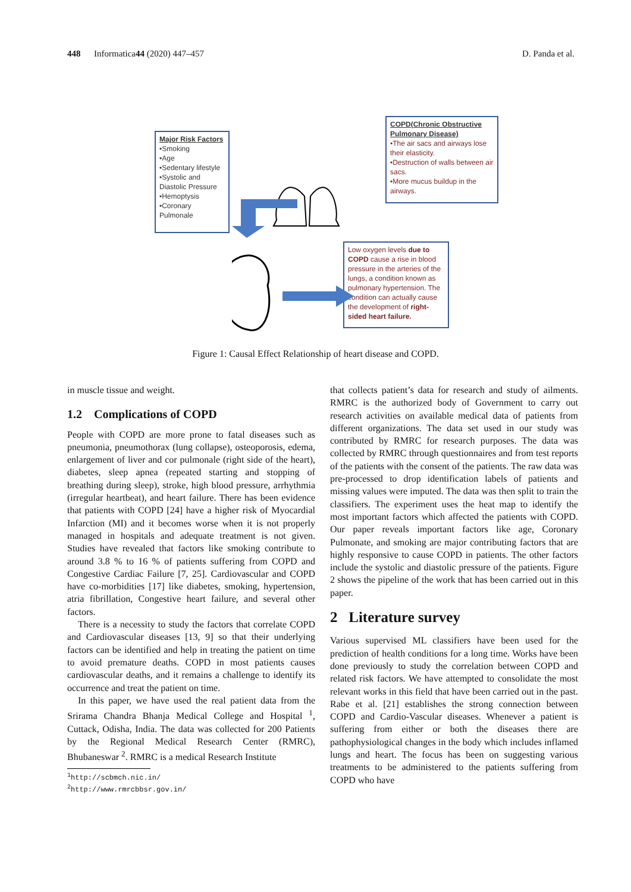448 Informatica 44 (2020) 447–457 D. Panda et al.
Major Risk Factors
•Smoking
•Age
•Sedentary lifestyle
•Systolic and Diastolic Pressure
•Hemoptysis
•Coronary Pulmonale
COPD(Chronic Obstructive Pulmonary Disease)
•The air sacs and airways lose their elasticity.
•Destruction of walls between air sacs.
•More mucus buildup in the airways.
Low oxygen levels due to COPD cause a rise in blood pressure in the arteries of the lungs, a condition known as pulmonary hypertension. The condition can actually cause the development of right-sided heart failure.
Figure 1: Causal Effect Relationship of heart disease and COPD.
in muscle tissue and weight.
1.2 Complications of COPD
People with COPD are more prone to fatal diseases such as pneumonia, pneumothorax (lung collapse), osteoporosis, edema, enlargement of liver and cor pulmonale (right side of the heart), diabetes, sleep apnea (repeated starting and stopping of breathing during sleep), stroke, high blood pressure, arrhythmia (irregular heartbeat), and heart failure. There has been evidence that patients with COPD [24] have a higher risk of Myocardial Infarction (MI) and it becomes worse when it is not properly managed in hospitals and adequate treatment is not given. Studies have revealed that factors like smoking contribute to around 3.8 % to 16 % of patients suffering from COPD and Congestive Cardiac Failure [7, 25]. Cardiovascular and COPD have co-morbidities [17] like diabetes, smoking, hypertension, atria fibrillation, Congestive heart failure, and several other factors.
There is a necessity to study the factors that correlate COPD and Cardiovascular diseases [13, 9] so that their underlying factors can be identified and help in treating the patient on time to avoid premature deaths. COPD in most patients causes cardiovascular deaths, and it remains a challenge to identify its occurrence and treat the patient on time.
In this paper, we have used the real patient data from the Srirama Chandra Bhanja Medical College and Hospital <sup>1</sup>, Cuttack, Odisha, India. The data was collected for 200 Patients by the Regional Medical Research Center (RMRC), Bhubaneswar <sup>2</sup>. RMRC is a medical Research Institute
<sup>1</sup> http://scbmch.nic.in/
<sup>2</sup> http://www.rmrcbbsr.gov.in/
that collects patient’s data for research and study of ailments. RMRC is the authorized body of Government to carry out research activities on available medical data of patients from different organizations. The data set used in our study was contributed by RMRC for research purposes. The data was collected by RMRC through questionnaires and from test reports of the patients with the consent of the patients. The raw data was pre-processed to drop identification labels of patients and missing values were imputed. The data was then split to train the classifiers. The experiment uses the heat map to identify the most important factors which affected the patients with COPD. Our paper reveals important factors like age, Coronary Pulmonate, and smoking are major contributing factors that are highly responsive to cause COPD in patients. The other factors include the systolic and diastolic pressure of the patients. Figure 2 shows the pipeline of the work that has been carried out in this paper.
2 Literature survey
Various supervised ML classifiers have been used for the prediction of health conditions for a long time. Works have been done previously to study the correlation between COPD and related risk factors. We have attempted to consolidate the most relevant works in this field that have been carried out in the past. Rabe et al. [21] establishes the strong connection between COPD and Cardio-Vascular diseases. Whenever a patient is suffering from either or both the diseases there are pathophysiological changes in the body which includes inflamed lungs and heart. The focus has been on suggesting various treatments to be administered to the patients suffering from COPD who have